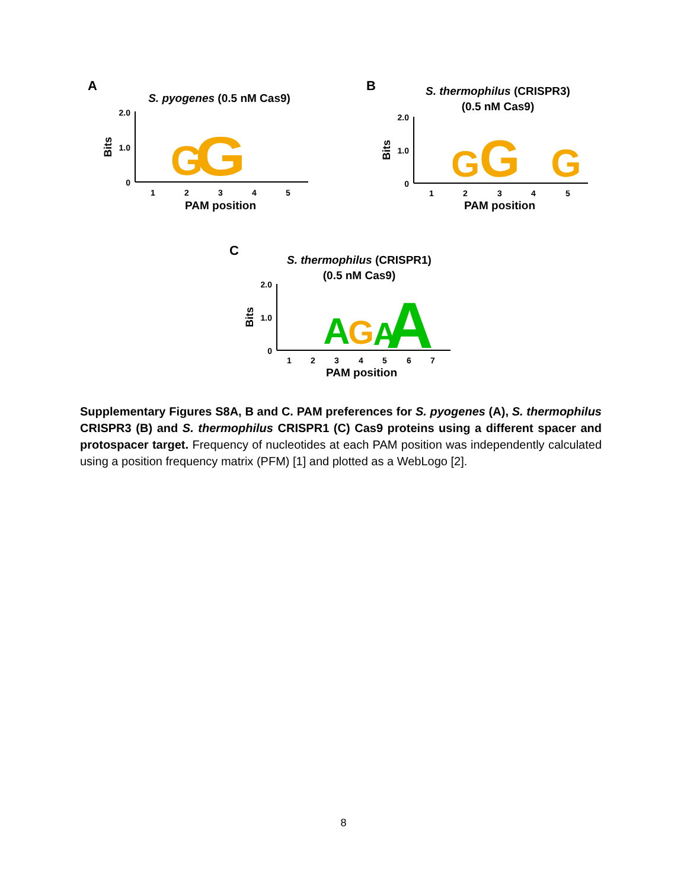A
S. pyogenes (0.5 nM Cas9)
2.0
1.0
0
Bits
G
G
1
2
3
4
5
PAM position
B
S. thermophilus (CRISPR3)
(0.5 nM Cas9)
2.0
1.0
0
Bits
G
G
G
1
2
3
4
5
PAM position
C
S. thermophilus (CRISPR1)
(0.5 nM Cas9)
2.0
1.0
0
Bits
A
G
A
A
1
2
3
4
5
6
7
PAM position
Supplementary Figures S8A, B and C. PAM preferences for S. pyogenes (A), S. thermophilus CRISPR3 (B) and S. thermophilus CRISPR1 (C) Cas9 proteins using a different spacer and protospacer target. Frequency of nucleotides at each PAM position was independently calculated using a position frequency matrix (PFM) [1] and plotted as a WebLogo [2].
8